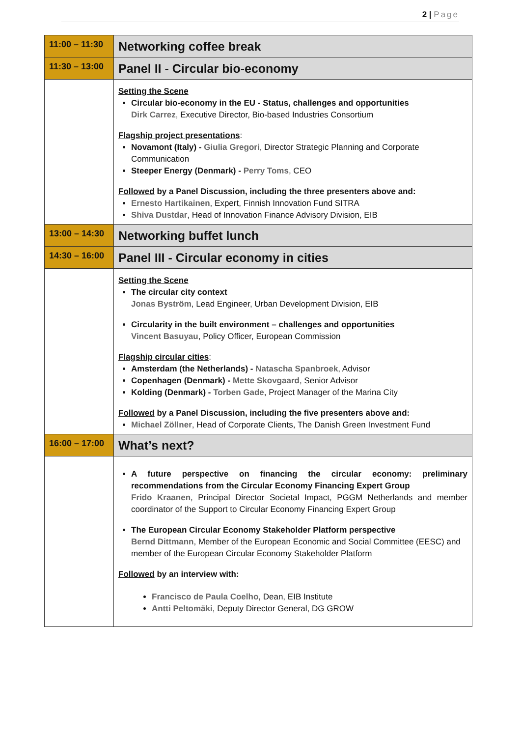2 | Page
| 11:00 – 11:30 | Networking coffee break |
| 11:30 – 13:00 | Panel II - Circular bio-economy |
| | Setting the Scene Circular bio-economy in the EU - Status, challenges and opportunities Dirk Carrez , Executive Director, Bio-based Industries Consortium Flagship project presentations : Novamont (Italy) - Giulia Gregori , Director Strategic Planning and Corporate Communication Steeper Energy (Denmark) - Perry Toms , CEO Followed by a Panel Discussion, including the three presenters above and: Ernesto Hartikainen , Expert, Finnish Innovation Fund SITRA Shiva Dustdar , Head of Innovation Finance Advisory Division, EIB |
| 13:00 – 14:30 | Networking buffet lunch |
| 14:30 – 16:00 | Panel III - Circular economy in cities |
| | Setting the Scene The circular city context Jonas Byström , Lead Engineer, Urban Development Division, EIB Circularity in the built environment – challenges and opportunities Vincent Basuyau , Policy Officer, European Commission Flagship circular cities : Amsterdam (the Netherlands) - Natascha Spanbroek , Advisor Copenhagen (Denmark) - Mette Skovgaard , Senior Advisor Kolding (Denmark) - Torben Gade , Project Manager of the Marina City Followed by a Panel Discussion, including the five presenters above and: Michael Zöllner , Head of Corporate Clients, The Danish Green Investment Fund |
| 16:00 – 17:00 | What’s next? |
| | A future perspective on financing the circular economy: preliminary recommendations from the Circular Economy Financing Expert Group Frido Kraanen , Principal Director Societal Impact, PGGM Netherlands and member coordinator of the Support to Circular Economy Financing Expert Group The European Circular Economy Stakeholder Platform perspective Bernd Dittmann , Member of the European Economic and Social Committee (EESC) and member of the European Circular Economy Stakeholder Platform Followed by an interview with: Francisco de Paula Coelho , Dean, EIB Institute Antti Peltomäki , Deputy Director General, DG GROW |